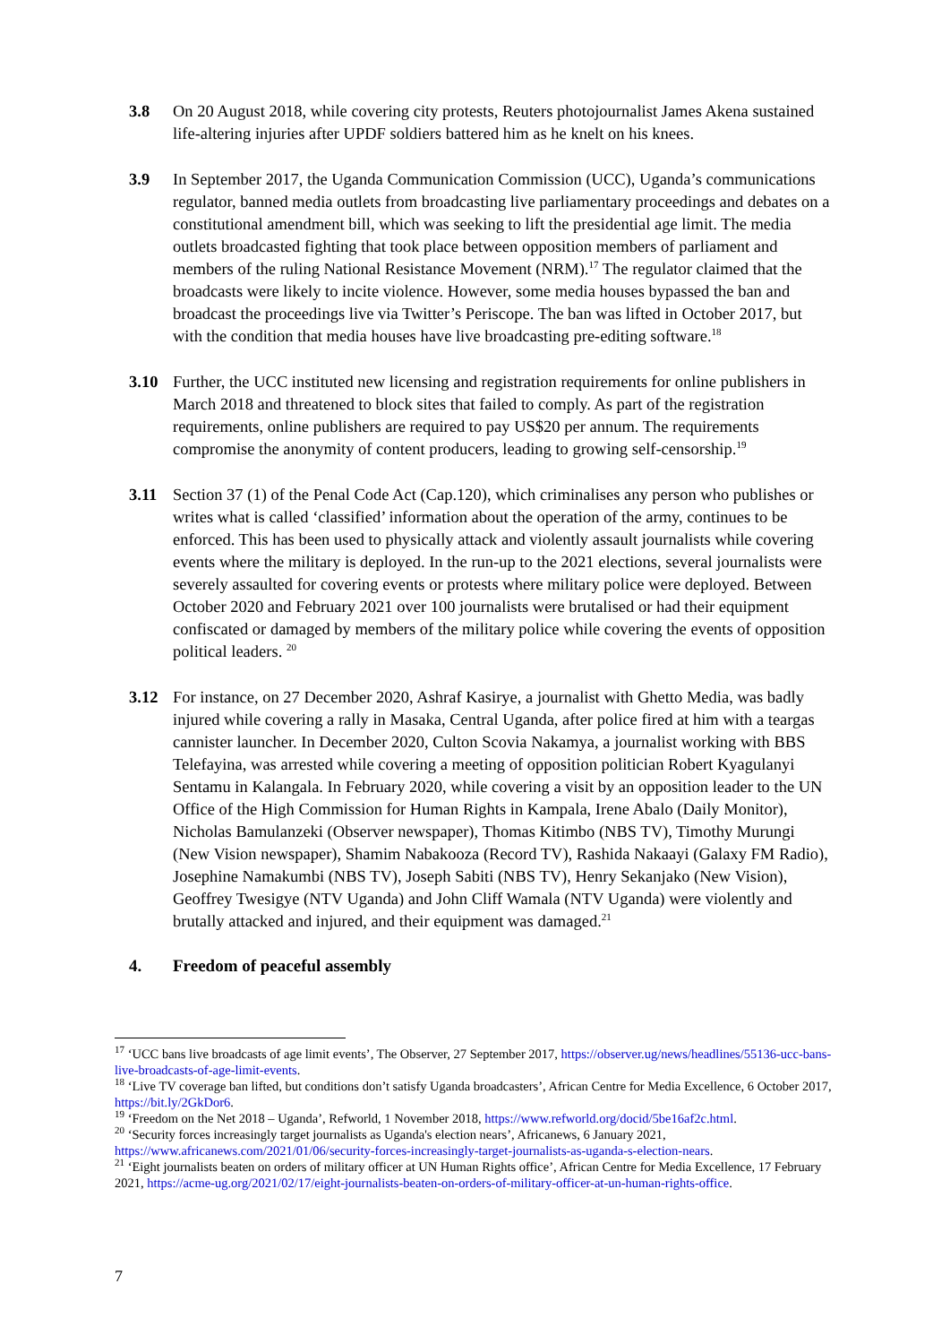3.8 On 20 August 2018, while covering city protests, Reuters photojournalist James Akena sustained life-altering injuries after UPDF soldiers battered him as he knelt on his knees.
3.9 In September 2017, the Uganda Communication Commission (UCC), Uganda’s communications regulator, banned media outlets from broadcasting live parliamentary proceedings and debates on a constitutional amendment bill, which was seeking to lift the presidential age limit. The media outlets broadcasted fighting that took place between opposition members of parliament and members of the ruling National Resistance Movement (NRM).<sup>17</sup> The regulator claimed that the broadcasts were likely to incite violence. However, some media houses bypassed the ban and broadcast the proceedings live via Twitter’s Periscope. The ban was lifted in October 2017, but with the condition that media houses have live broadcasting pre-editing software.<sup>18</sup>
3.10 Further, the UCC instituted new licensing and registration requirements for online publishers in March 2018 and threatened to block sites that failed to comply. As part of the registration requirements, online publishers are required to pay US$20 per annum. The requirements compromise the anonymity of content producers, leading to growing self-censorship.<sup>19</sup>
3.11 Section 37 (1) of the Penal Code Act (Cap.120), which criminalises any person who publishes or writes what is called ‘classified’ information about the operation of the army, continues to be enforced. This has been used to physically attack and violently assault journalists while covering events where the military is deployed. In the run-up to the 2021 elections, several journalists were severely assaulted for covering events or protests where military police were deployed. Between October 2020 and February 2021 over 100 journalists were brutalised or had their equipment confiscated or damaged by members of the military police while covering the events of opposition political leaders. <sup>20</sup>
3.12 For instance, on 27 December 2020, Ashraf Kasirye, a journalist with Ghetto Media, was badly injured while covering a rally in Masaka, Central Uganda, after police fired at him with a teargas cannister launcher. In December 2020, Culton Scovia Nakamya, a journalist working with BBS Telefayina, was arrested while covering a meeting of opposition politician Robert Kyagulanyi Sentamu in Kalangala. In February 2020, while covering a visit by an opposition leader to the UN Office of the High Commission for Human Rights in Kampala, Irene Abalo (Daily Monitor), Nicholas Bamulanzeki (Observer newspaper), Thomas Kitimbo (NBS TV), Timothy Murungi (New Vision newspaper), Shamim Nabakooza (Record TV), Rashida Nakaayi (Galaxy FM Radio), Josephine Namakumbi (NBS TV), Joseph Sabiti (NBS TV), Henry Sekanjako (New Vision), Geoffrey Twesigye (NTV Uganda) and John Cliff Wamala (NTV Uganda) were violently and brutally attacked and injured, and their equipment was damaged.<sup>21</sup>
4. Freedom of peaceful assembly
<sup>17</sup> ‘UCC bans live broadcasts of age limit events’, The Observer, 27 September 2017, https://observer.ug/news/headlines/55136-ucc-bans-live-broadcasts-of-age-limit-events.
<sup>18</sup> ‘Live TV coverage ban lifted, but conditions don’t satisfy Uganda broadcasters’, African Centre for Media Excellence, 6 October 2017, https://bit.ly/2GkDor6.
<sup>19</sup> ‘Freedom on the Net 2018 – Uganda’, Refworld, 1 November 2018, https://www.refworld.org/docid/5be16af2c.html.
<sup>20</sup> ‘Security forces increasingly target journalists as Uganda's election nears’, Africanews, 6 January 2021, https://www.africanews.com/2021/01/06/security-forces-increasingly-target-journalists-as-uganda-s-election-nears.
<sup>21</sup> ‘Eight journalists beaten on orders of military officer at UN Human Rights office’, African Centre for Media Excellence, 17 February 2021, https://acme-ug.org/2021/02/17/eight-journalists-beaten-on-orders-of-military-officer-at-un-human-rights-office.
7